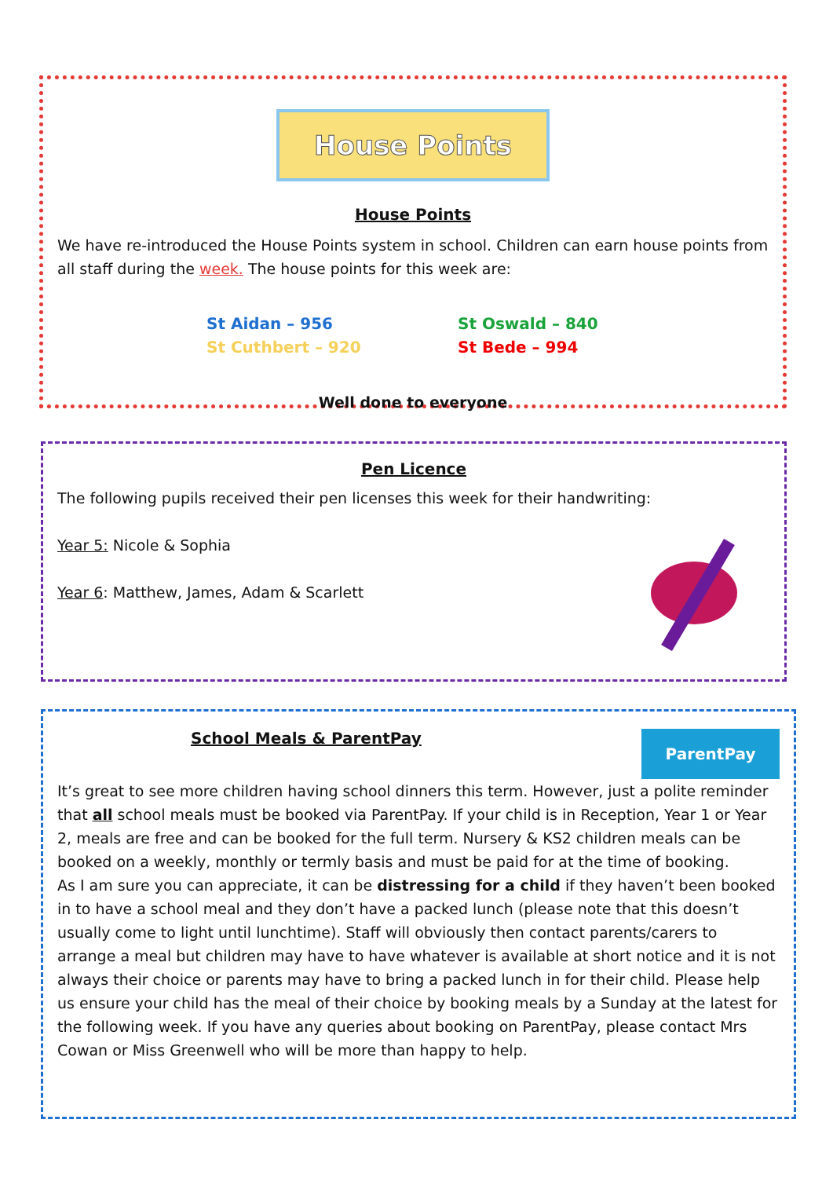House Points
House Points
We have re-introduced the House Points system in school. Children can earn house points from all staff during the week. The house points for this week are:
St Aidan – 956 St Oswald – 840 St Cuthbert – 920 St Bede – 994
Well done to everyone
Pen Licence
The following pupils received their pen licenses this week for their handwriting:
Year 5: Nicole & Sophia
Year 6: Matthew, James, Adam & Scarlett
ParentPay
School Meals & ParentPay
It’s great to see more children having school dinners this term. However, just a polite reminder that all school meals must be booked via ParentPay. If your child is in Reception, Year 1 or Year 2, meals are free and can be booked for the full term. Nursery & KS2 children meals can be booked on a weekly, monthly or termly basis and must be paid for at the time of booking.
As I am sure you can appreciate, it can be distressing for a child if they haven’t been booked in to have a school meal and they don’t have a packed lunch (please note that this doesn’t usually come to light until lunchtime). Staff will obviously then contact parents/carers to arrange a meal but children may have to have whatever is available at short notice and it is not always their choice or parents may have to bring a packed lunch in for their child. Please help us ensure your child has the meal of their choice by booking meals by a Sunday at the latest for the following week. If you have any queries about booking on ParentPay, please contact Mrs Cowan or Miss Greenwell who will be more than happy to help.